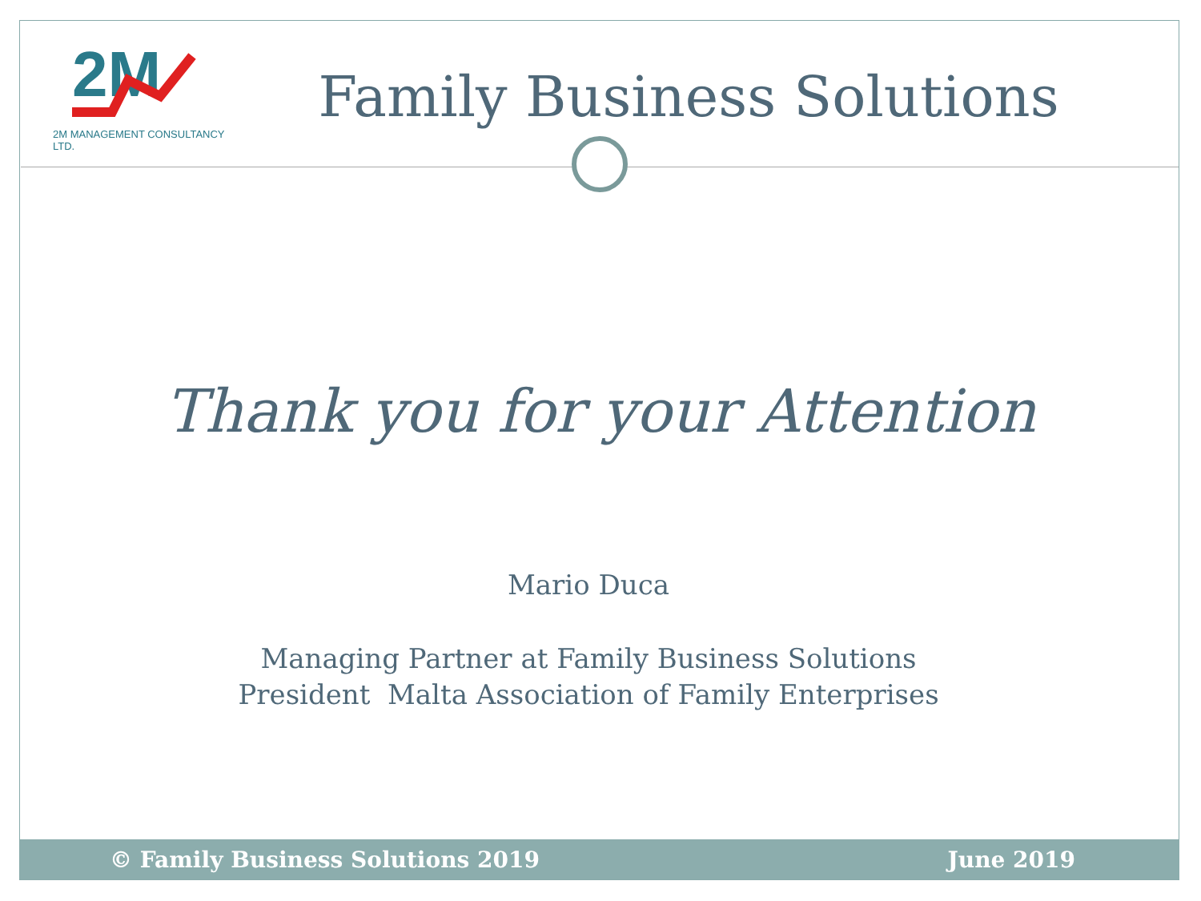2M
2M MANAGEMENT CONSULTANCY LTD.
Family Business Solutions
Thank you for your Attention
Mario Duca
Managing Partner at Family Business Solutions
President Malta Association of Family Enterprises
© Family Business Solutions 2019 June 2019